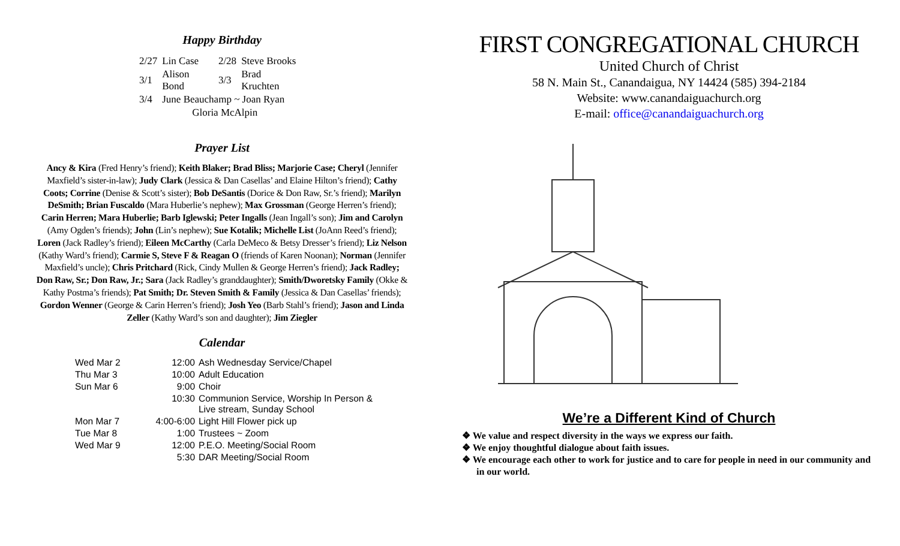Happy Birthday
| 2/27 | Lin Case | 2/28 | Steve Brooks |
| 3/1 | Alison Bond | 3/3 | Brad Kruchten |
| 3/4 | June Beauchamp ~ Joan Ryan | | |
| | Gloria McAlpin | | |
Prayer List
Ancy & Kira (Fred Henry’s friend); Keith Blaker; Brad Bliss; Marjorie Case; Cheryl (Jennifer Maxfield’s sister-in-law); Judy Clark (Jessica & Dan Casellas’ and Elaine Hilton’s friend); Cathy Coots; Corrine (Denise & Scott’s sister); Bob DeSantis (Dorice & Don Raw, Sr.’s friend); Marilyn DeSmith; Brian Fuscaldo (Mara Huberlie’s nephew); Max Grossman (George Herren’s friend); Carin Herren; Mara Huberlie; Barb Iglewski; Peter Ingalls (Jean Ingall’s son); Jim and Carolyn (Amy Ogden’s friends); John (Lin’s nephew); Sue Kotalik; Michelle List (JoAnn Reed’s friend); Loren (Jack Radley’s friend); Eileen McCarthy (Carla DeMeco & Betsy Dresser’s friend); Liz Nelson (Kathy Ward’s friend); Carmie S, Steve F & Reagan O (friends of Karen Noonan); Norman (Jennifer Maxfield’s uncle); Chris Pritchard (Rick, Cindy Mullen & George Herren’s friend); Jack Radley; Don Raw, Sr.; Don Raw, Jr.; Sara (Jack Radley’s granddaughter); Smith/Dworetsky Family (Okke & Kathy Postma’s friends); Pat Smith; Dr. Steven Smith & Family (Jessica & Dan Casellas’ friends); Gordon Wenner (George & Carin Herren’s friend); Josh Yeo (Barb Stahl’s friend); Jason and Linda Zeller (Kathy Ward’s son and daughter); Jim Ziegler
Calendar
| Wed Mar 2 | 12:00 | Ash Wednesday Service/Chapel |
| Thu Mar 3 | 10:00 | Adult Education |
| Sun Mar 6 | 9:00 | Choir |
| | 10:30 | Communion Service, Worship In Person & Live stream, Sunday School |
| Mon Mar 7 | 4:00-6:00 | Light Hill Flower pick up |
| Tue Mar 8 | 1:00 | Trustees ~ Zoom |
| Wed Mar 9 | 12:00 | P.E.O. Meeting/Social Room |
| | 5:30 | DAR Meeting/Social Room |
FIRST CONGREGATIONAL CHURCH
United Church of Christ
58 N. Main St., Canandaigua, NY 14424 (585) 394-2184
Website: www.canandaiguachurch.org
E-mail: office@canandaiguachurch.org
We’re a Different Kind of Church
❖ We value and respect diversity in the ways we express our faith.
❖ We enjoy thoughtful dialogue about faith issues.
❖ We encourage each other to work for justice and to care for people in need in our community and in our world.